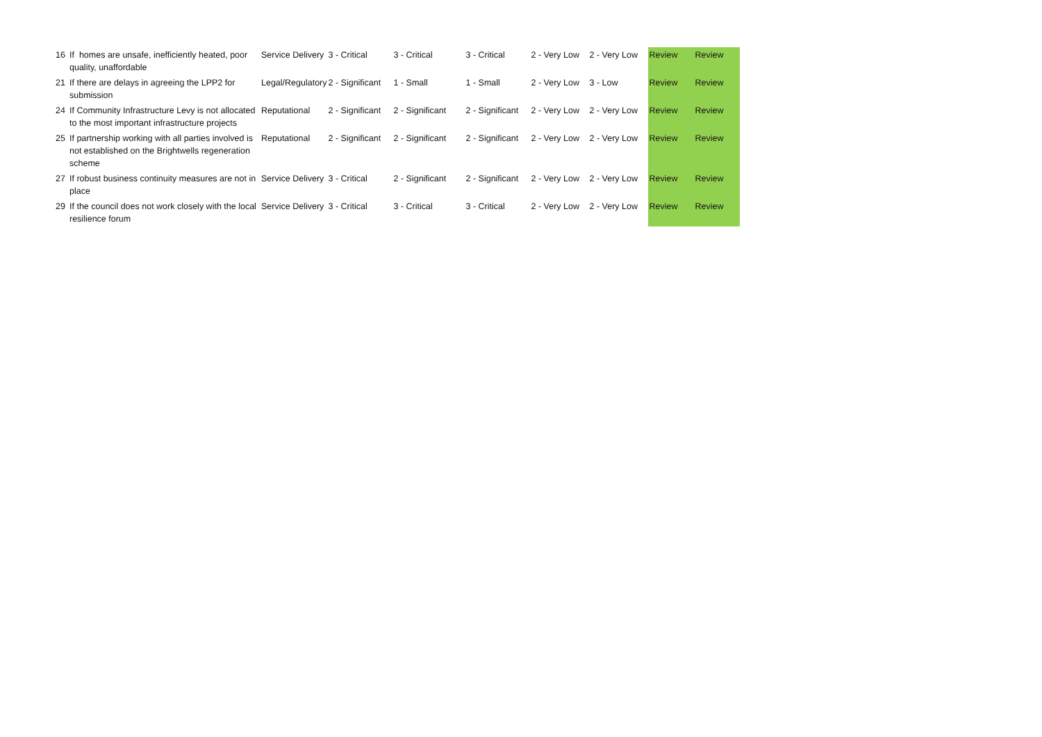| 16 | If homes are unsafe, inefficiently heated, poor quality, unaffordable | Service Delivery | 3 - Critical | 3 - Critical | 3 - Critical | 2 - Very Low | 2 - Very Low | Review | Review |
| 21 | If there are delays in agreeing the LPP2 for submission | Legal/Regulatory | 2 - Significant | 1 - Small | 1 - Small | 2 - Very Low | 3 - Low | Review | Review |
| 24 | If Community Infrastructure Levy is not allocated to the most important infrastructure projects | Reputational | 2 - Significant | 2 - Significant | 2 - Significant | 2 - Very Low | 2 - Very Low | Review | Review |
| 25 | If partnership working with all parties involved is not established on the Brightwells regeneration scheme | Reputational | 2 - Significant | 2 - Significant | 2 - Significant | 2 - Very Low | 2 - Very Low | Review | Review |
| 27 | If robust business continuity measures are not in place | Service Delivery | 3 - Critical | 2 - Significant | 2 - Significant | 2 - Very Low | 2 - Very Low | Review | Review |
| 29 | If the council does not work closely with the local resilience forum | Service Delivery | 3 - Critical | 3 - Critical | 3 - Critical | 2 - Very Low | 2 - Very Low | Review | Review |